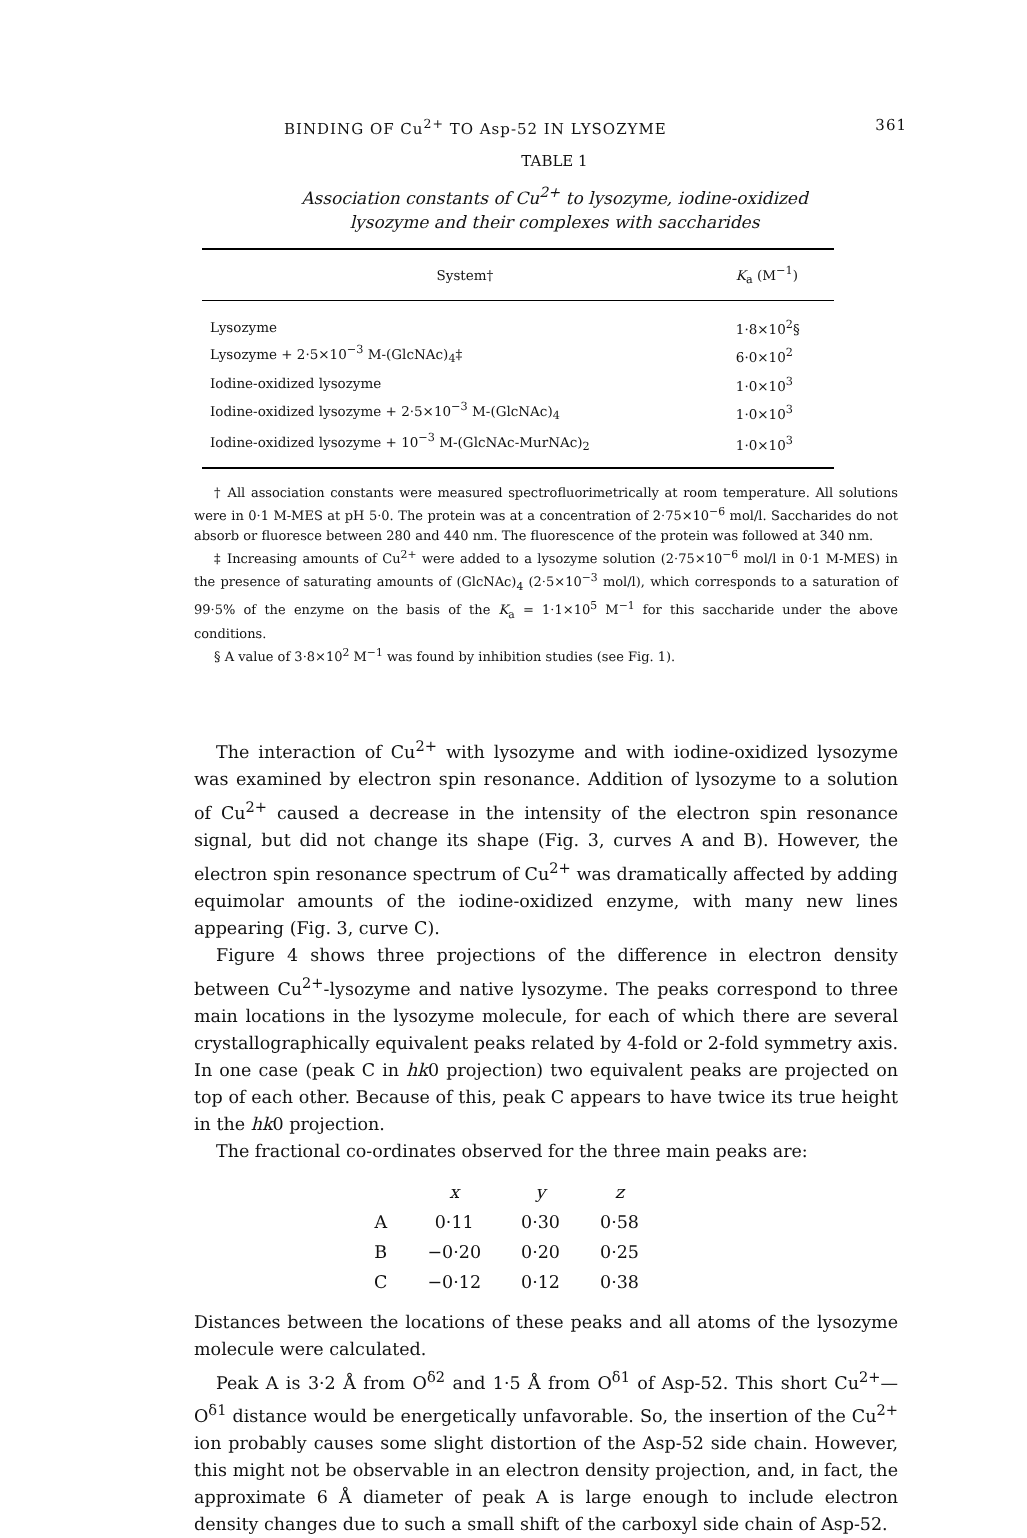BINDING OF Cu<sup>2+</sup> TO Asp-52 IN LYSOZYME 361
TABLE 1
Association constants of Cu<sup>2+</sup> to lysozyme, iodine-oxidized
lysozyme and their complexes with saccharides
| System† | K<sub>a</sub> (M<sup>−1</sup>) |
| --- | --- |
| Lysozyme | 1·8×10<sup>2</sup>§ |
| Lysozyme + 2·5×10<sup>−3</sup> M-(GlcNAc)<sub>4</sub>‡ | 6·0×10<sup>2</sup> |
| Iodine-oxidized lysozyme | 1·0×10<sup>3</sup> |
| Iodine-oxidized lysozyme + 2·5×10<sup>−3</sup> M-(GlcNAc)<sub>4</sub> | 1·0×10<sup>3</sup> |
| Iodine-oxidized lysozyme + 10<sup>−3</sup> M-(GlcNAc-MurNAc)<sub>2</sub> | 1·0×10<sup>3</sup> |
† All association constants were measured spectrofluorimetrically at room temperature. All solutions were in 0·1 M-MES at pH 5·0. The protein was at a concentration of 2·75×10<sup>−6</sup> mol/l. Saccharides do not absorb or fluoresce between 280 and 440 nm. The fluorescence of the protein was followed at 340 nm.
‡ Increasing amounts of Cu<sup>2+</sup> were added to a lysozyme solution (2·75×10<sup>−6</sup> mol/l in 0·1 M-MES) in the presence of saturating amounts of (GlcNAc)<sub>4</sub> (2·5×10<sup>−3</sup> mol/l), which corresponds to a saturation of 99·5% of the enzyme on the basis of the K<sub>a</sub> = 1·1×10<sup>5</sup> M<sup>−1</sup> for this saccharide under the above conditions.
§ A value of 3·8×10<sup>2</sup> M<sup>−1</sup> was found by inhibition studies (see Fig. 1).
The interaction of Cu<sup>2+</sup> with lysozyme and with iodine-oxidized lysozyme was examined by electron spin resonance. Addition of lysozyme to a solution of Cu<sup>2+</sup> caused a decrease in the intensity of the electron spin resonance signal, but did not change its shape (Fig. 3, curves A and B). However, the electron spin resonance spectrum of Cu<sup>2+</sup> was dramatically affected by adding equimolar amounts of the iodine-oxidized enzyme, with many new lines appearing (Fig. 3, curve C).
Figure 4 shows three projections of the difference in electron density between Cu<sup>2+</sup>-lysozyme and native lysozyme. The peaks correspond to three main locations in the lysozyme molecule, for each of which there are several crystallographically equivalent peaks related by 4-fold or 2-fold symmetry axis. In one case (peak C in hk0 projection) two equivalent peaks are projected on top of each other. Because of this, peak C appears to have twice its true height in the hk0 projection.
The fractional co-ordinates observed for the three main peaks are:
| | x | y | z |
| --- | --- | --- | --- |
| A | 0·11 | 0·30 | 0·58 |
| B | −0·20 | 0·20 | 0·25 |
| C | −0·12 | 0·12 | 0·38 |
Distances between the locations of these peaks and all atoms of the lysozyme molecule were calculated.
Peak A is 3·2 Å from O<sup>δ2</sup> and 1·5 Å from O<sup>δ1</sup> of Asp-52. This short Cu<sup>2+</sup>—O<sup>δ1</sup> distance would be energetically unfavorable. So, the insertion of the Cu<sup>2+</sup> ion probably causes some slight distortion of the Asp-52 side chain. However, this might not be observable in an electron density projection, and, in fact, the approximate 6 Å diameter of peak A is large enough to include electron density changes due to such a small shift of the carboxyl side chain of Asp-52.